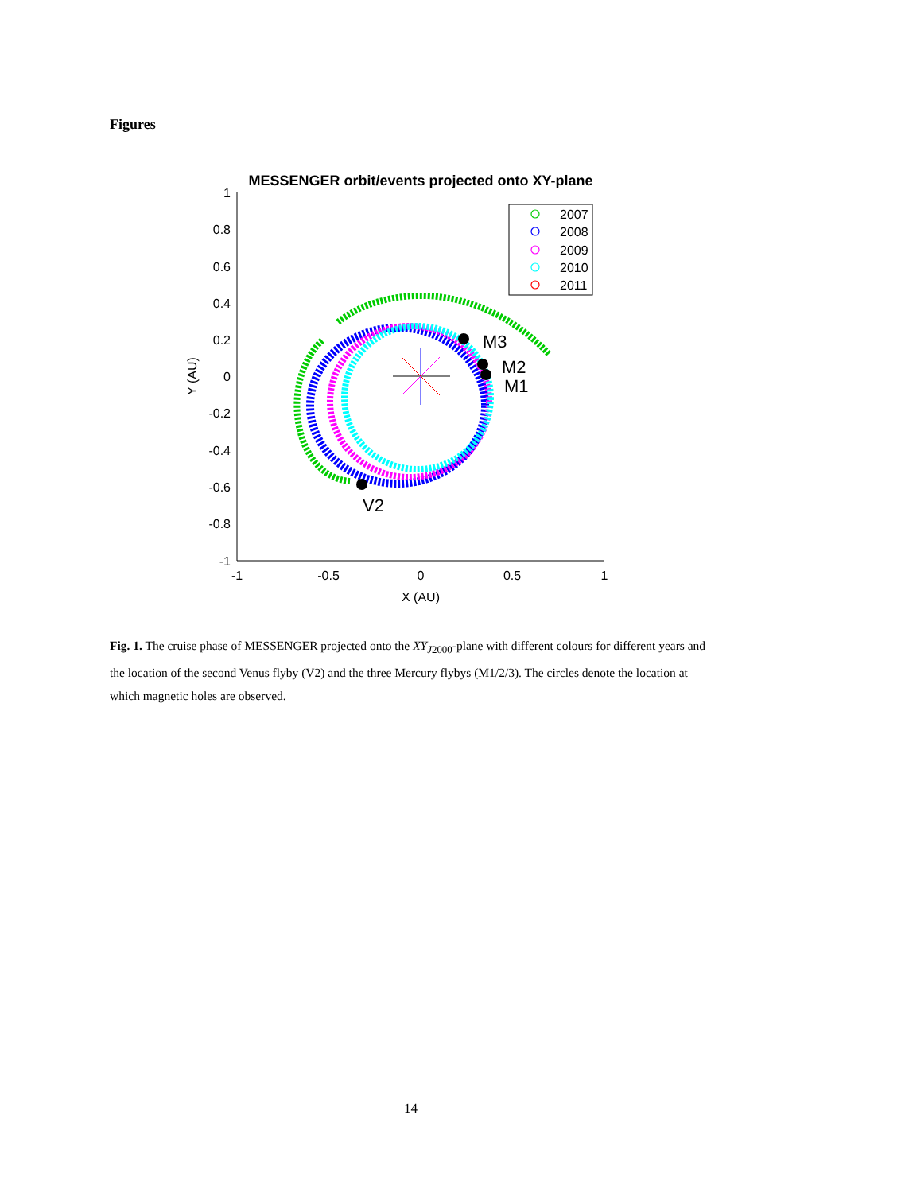Figures
MESSENGER orbit/events projected onto XY-plane
1
0.8
0.6
0.4
0.2
0
-0.2
-0.4
-0.6
-0.8
-1
-1
-0.5
0
0.5
1
X (AU)
Y (AU)
M3
M2
M1
V2
2007
2008
2009
2010
2011
Fig. 1. The cruise phase of MESSENGER projected onto the XY<sub>J2000</sub>-plane with different colours for different years and the location of the second Venus flyby (V2) and the three Mercury flybys (M1/2/3). The circles denote the location at which magnetic holes are observed.
14